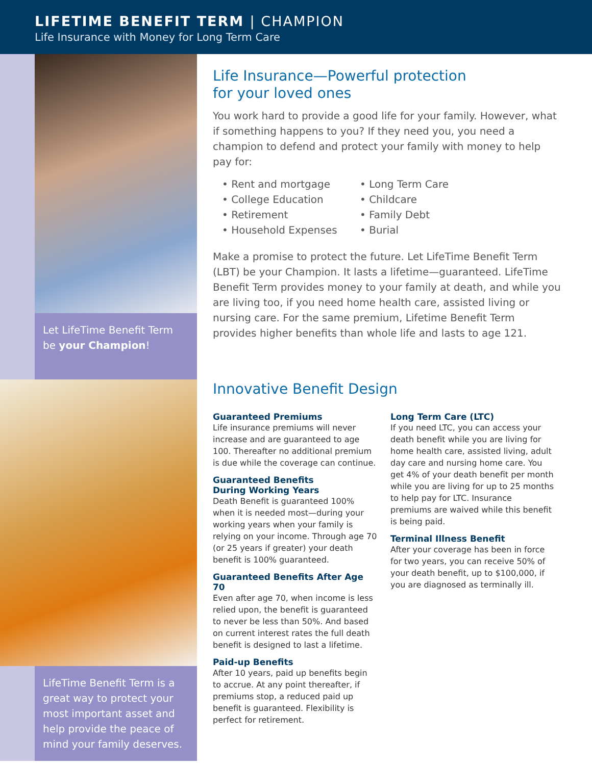LIFETIME BENEFIT TERM | CHAMPION
Life Insurance with Money for Long Term Care
Let LifeTime Benefit Term be your Champion!
LifeTime Benefit Term is a great way to protect your most important asset and help provide the peace of mind your family deserves.
Life Insurance—Powerful protection
for your loved ones
You work hard to provide a good life for your family. However, what if something happens to you? If they need you, you need a champion to defend and protect your family with money to help pay for:
• Rent and mortgage
• College Education
• Retirement
• Household Expenses
• Long Term Care
• Childcare
• Family Debt
• Burial
Make a promise to protect the future. Let LifeTime Benefit Term (LBT) be your Champion. It lasts a lifetime—guaranteed. LifeTime Benefit Term provides money to your family at death, and while you are living too, if you need home health care, assisted living or nursing care. For the same premium, Lifetime Benefit Term provides higher benefits than whole life and lasts to age 121.
Innovative Benefit Design
Guaranteed Premiums
Life insurance premiums will never increase and are guaranteed to age 100. Thereafter no additional premium is due while the coverage can continue.
Guaranteed Benefits
During Working Years
Death Benefit is guaranteed 100% when it is needed most—during your working years when your family is relying on your income. Through age 70 (or 25 years if greater) your death benefit is 100% guaranteed.
Guaranteed Benefits After Age 70
Even after age 70, when income is less relied upon, the benefit is guaranteed to never be less than 50%. And based on current interest rates the full death benefit is designed to last a lifetime.
Paid-up Benefits
After 10 years, paid up benefits begin to accrue. At any point thereafter, if premiums stop, a reduced paid up benefit is guaranteed. Flexibility is perfect for retirement.
Long Term Care (LTC)
If you need LTC, you can access your death benefit while you are living for home health care, assisted living, adult day care and nursing home care. You get 4% of your death benefit per month while you are living for up to 25 months to help pay for LTC. Insurance premiums are waived while this benefit is being paid.
Terminal Illness Benefit
After your coverage has been in force for two years, you can receive 50% of your death benefit, up to $100,000, if you are diagnosed as terminally ill.